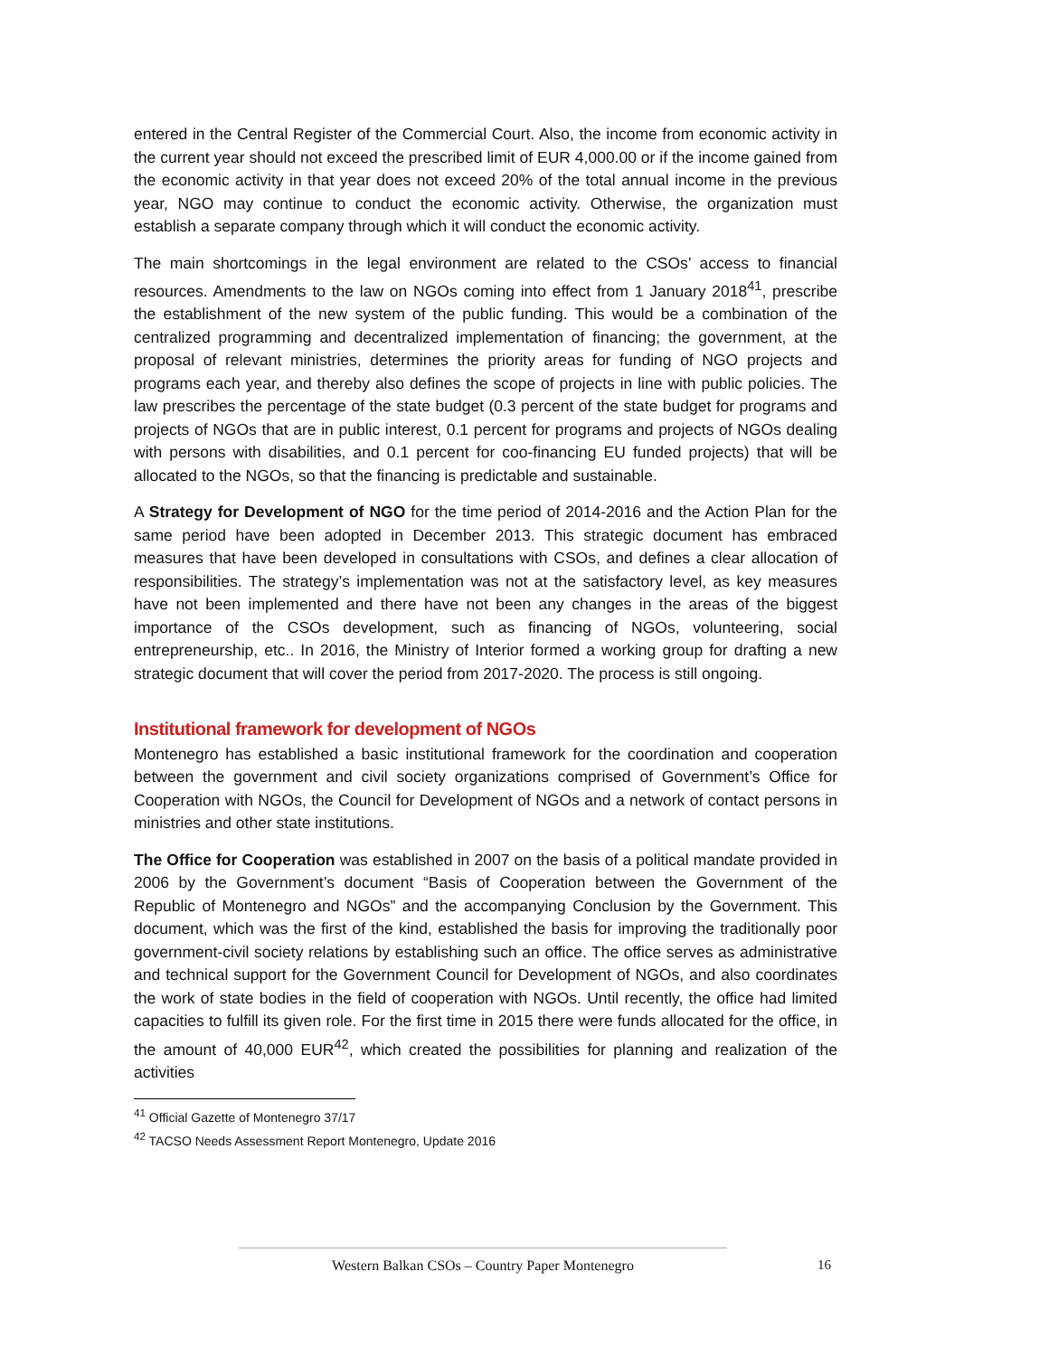entered in the Central Register of the Commercial Court. Also, the income from economic activity in the current year should not exceed the prescribed limit of EUR 4,000.00 or if the income gained from the economic activity in that year does not exceed 20% of the total annual income in the previous year, NGO may continue to conduct the economic activity. Otherwise, the organization must establish a separate company through which it will conduct the economic activity.
The main shortcomings in the legal environment are related to the CSOs’ access to financial resources. Amendments to the law on NGOs coming into effect from 1 January 2018<sup>41</sup>, prescribe the establishment of the new system of the public funding. This would be a combination of the centralized programming and decentralized implementation of financing; the government, at the proposal of relevant ministries, determines the priority areas for funding of NGO projects and programs each year, and thereby also defines the scope of projects in line with public policies. The law prescribes the percentage of the state budget (0.3 percent of the state budget for programs and projects of NGOs that are in public interest, 0.1 percent for programs and projects of NGOs dealing with persons with disabilities, and 0.1 percent for coo-financing EU funded projects) that will be allocated to the NGOs, so that the financing is predictable and sustainable.
A Strategy for Development of NGO for the time period of 2014-2016 and the Action Plan for the same period have been adopted in December 2013. This strategic document has embraced measures that have been developed in consultations with CSOs, and defines a clear allocation of responsibilities. The strategy’s implementation was not at the satisfactory level, as key measures have not been implemented and there have not been any changes in the areas of the biggest importance of the CSOs development, such as financing of NGOs, volunteering, social entrepreneurship, etc.. In 2016, the Ministry of Interior formed a working group for drafting a new strategic document that will cover the period from 2017-2020. The process is still ongoing.
Institutional framework for development of NGOs
Montenegro has established a basic institutional framework for the coordination and cooperation between the government and civil society organizations comprised of Government’s Office for Cooperation with NGOs, the Council for Development of NGOs and a network of contact persons in ministries and other state institutions.
The Office for Cooperation was established in 2007 on the basis of a political mandate provided in 2006 by the Government’s document “Basis of Cooperation between the Government of the Republic of Montenegro and NGOs” and the accompanying Conclusion by the Government. This document, which was the first of the kind, established the basis for improving the traditionally poor government-civil society relations by establishing such an office. The office serves as administrative and technical support for the Government Council for Development of NGOs, and also coordinates the work of state bodies in the field of cooperation with NGOs. Until recently, the office had limited capacities to fulfill its given role. For the first time in 2015 there were funds allocated for the office, in the amount of 40,000 EUR<sup>42</sup>, which created the possibilities for planning and realization of the activities
<sup>41</sup> Official Gazette of Montenegro 37/17
<sup>42</sup> TACSO Needs Assessment Report Montenegro, Update 2016
Western Balkan CSOs – Country Paper Montenegro 16